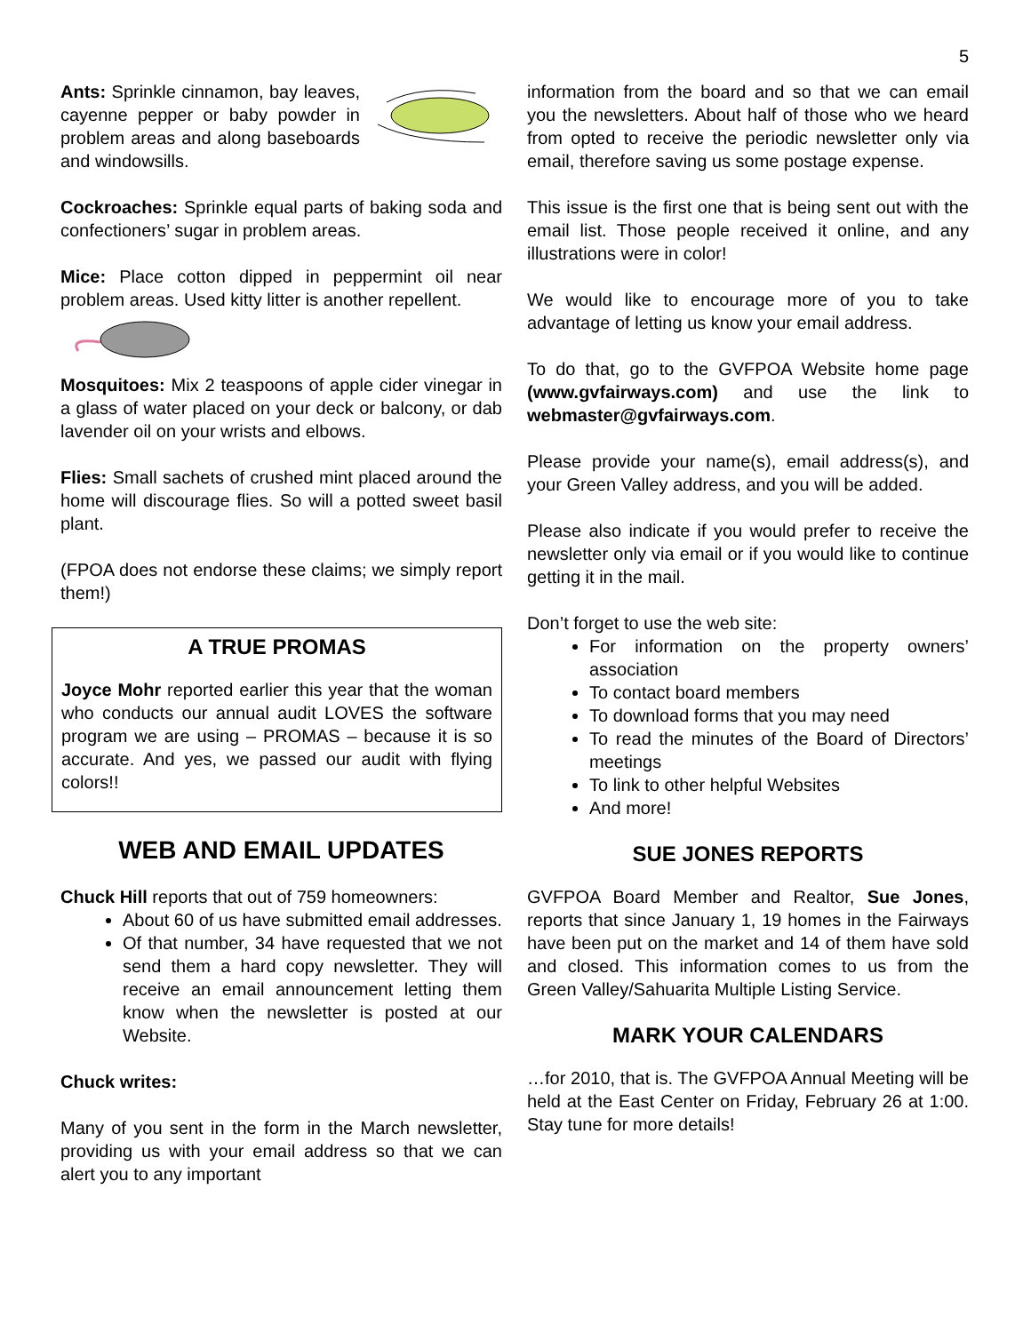5
Ants: Sprinkle cinnamon, bay leaves, cayenne pepper or baby powder in problem areas and along baseboards and windowsills.
Cockroaches: Sprinkle equal parts of baking soda and confectioners’ sugar in problem areas.
Mice: Place cotton dipped in peppermint oil near problem areas. Used kitty litter is another repellent.
Mosquitoes: Mix 2 teaspoons of apple cider vinegar in a glass of water placed on your deck or balcony, or dab lavender oil on your wrists and elbows.
Flies: Small sachets of crushed mint placed around the home will discourage flies. So will a potted sweet basil plant.
(FPOA does not endorse these claims; we simply report them!)
A TRUE PROMAS
Joyce Mohr reported earlier this year that the woman who conducts our annual audit LOVES the software program we are using – PROMAS – because it is so accurate. And yes, we passed our audit with flying colors!!
WEB AND EMAIL UPDATES
Chuck Hill reports that out of 759 homeowners:
About 60 of us have submitted email addresses.
Of that number, 34 have requested that we not send them a hard copy newsletter. They will receive an email announcement letting them know when the newsletter is posted at our Website.
Chuck writes:
Many of you sent in the form in the March newsletter, providing us with your email address so that we can alert you to any important
information from the board and so that we can email you the newsletters. About half of those who we heard from opted to receive the periodic newsletter only via email, therefore saving us some postage expense.
This issue is the first one that is being sent out with the email list. Those people received it online, and any illustrations were in color!
We would like to encourage more of you to take advantage of letting us know your email address.
To do that, go to the GVFPOA Website home page (www.gvfairways.com) and use the link to webmaster@gvfairways.com.
Please provide your name(s), email address(s), and your Green Valley address, and you will be added.
Please also indicate if you would prefer to receive the newsletter only via email or if you would like to continue getting it in the mail.
Don’t forget to use the web site:
For information on the property owners’ association
To contact board members
To download forms that you may need
To read the minutes of the Board of Directors’ meetings
To link to other helpful Websites
And more!
SUE JONES REPORTS
GVFPOA Board Member and Realtor, Sue Jones, reports that since January 1, 19 homes in the Fairways have been put on the market and 14 of them have sold and closed. This information comes to us from the Green Valley/Sahuarita Multiple Listing Service.
MARK YOUR CALENDARS
…for 2010, that is. The GVFPOA Annual Meeting will be held at the East Center on Friday, February 26 at 1:00. Stay tune for more details!